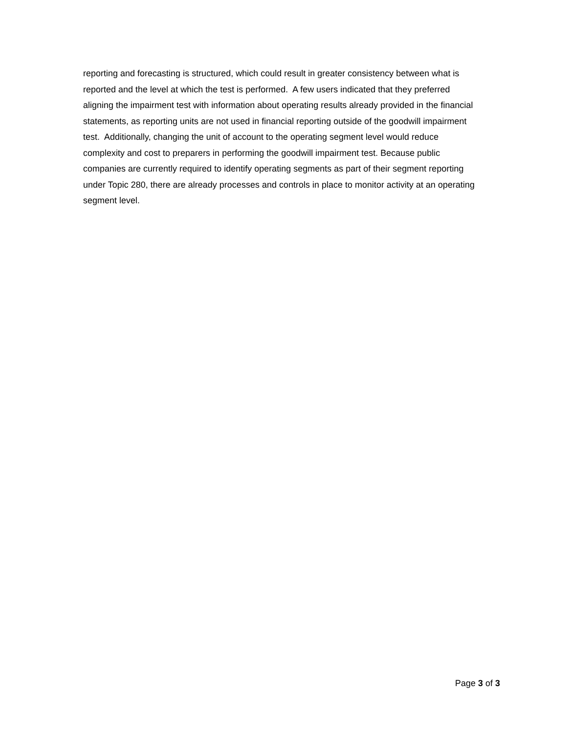reporting and forecasting is structured, which could result in greater consistency between what is
reported and the level at which the test is performed. A few users indicated that they preferred
aligning the impairment test with information about operating results already provided in the financial
statements, as reporting units are not used in financial reporting outside of the goodwill impairment
test. Additionally, changing the unit of account to the operating segment level would reduce
complexity and cost to preparers in performing the goodwill impairment test. Because public
companies are currently required to identify operating segments as part of their segment reporting
under Topic 280, there are already processes and controls in place to monitor activity at an operating
segment level.
Page 3 of 3